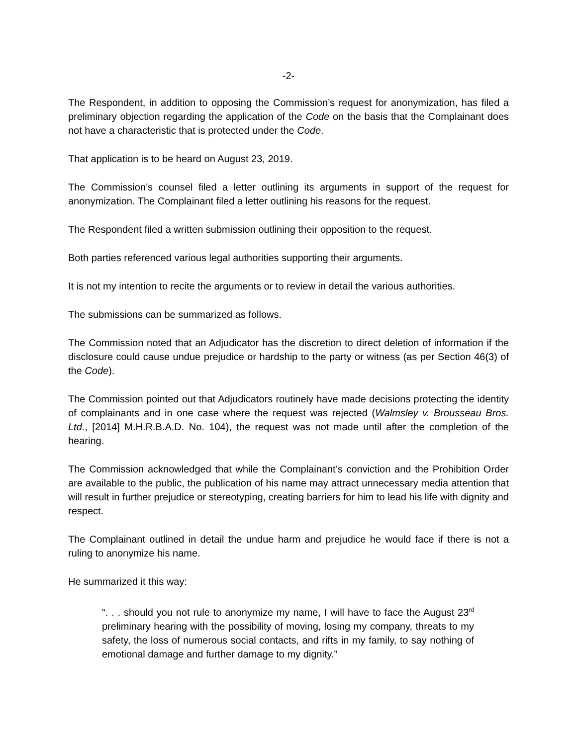-2-
The Respondent, in addition to opposing the Commission’s request for anonymization, has filed a preliminary objection regarding the application of the Code on the basis that the Complainant does not have a characteristic that is protected under the Code.
That application is to be heard on August 23, 2019.
The Commission’s counsel filed a letter outlining its arguments in support of the request for anonymization. The Complainant filed a letter outlining his reasons for the request.
The Respondent filed a written submission outlining their opposition to the request.
Both parties referenced various legal authorities supporting their arguments.
It is not my intention to recite the arguments or to review in detail the various authorities.
The submissions can be summarized as follows.
The Commission noted that an Adjudicator has the discretion to direct deletion of information if the disclosure could cause undue prejudice or hardship to the party or witness (as per Section 46(3) of the Code).
The Commission pointed out that Adjudicators routinely have made decisions protecting the identity of complainants and in one case where the request was rejected (Walmsley v. Brousseau Bros. Ltd., [2014] M.H.R.B.A.D. No. 104), the request was not made until after the completion of the hearing.
The Commission acknowledged that while the Complainant’s conviction and the Prohibition Order are available to the public, the publication of his name may attract unnecessary media attention that will result in further prejudice or stereotyping, creating barriers for him to lead his life with dignity and respect.
The Complainant outlined in detail the undue harm and prejudice he would face if there is not a ruling to anonymize his name.
He summarized it this way:
“. . . should you not rule to anonymize my name, I will have to face the August 23<sup>rd</sup> preliminary hearing with the possibility of moving, losing my company, threats to my safety, the loss of numerous social contacts, and rifts in my family, to say nothing of emotional damage and further damage to my dignity.”